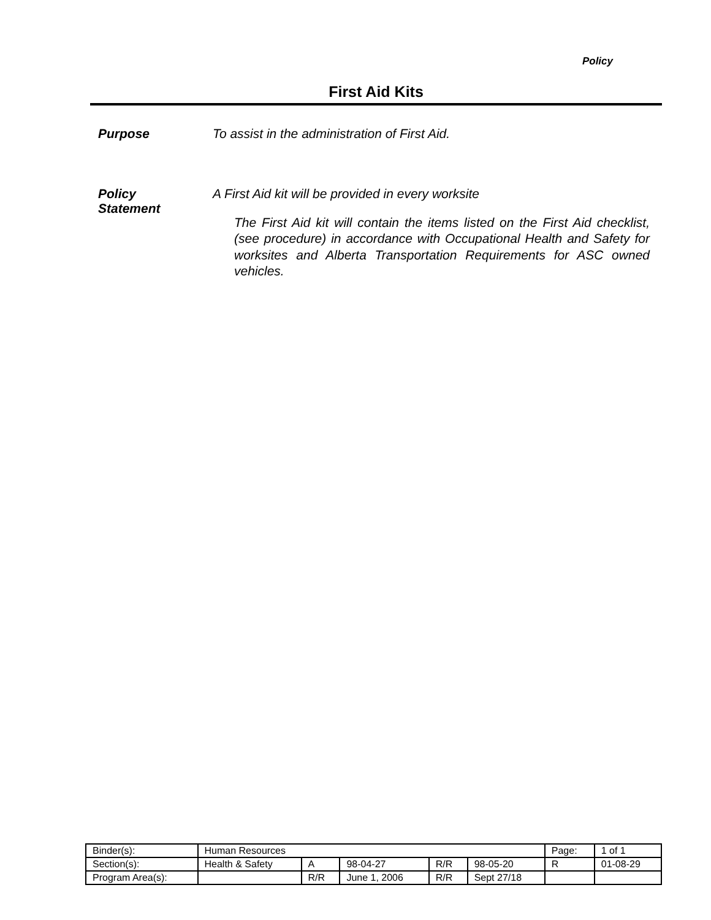Policy
First Aid Kits
Purpose To assist in the administration of First Aid.
Policy
Statement
A First Aid kit will be provided in every worksite
The First Aid kit will contain the items listed on the First Aid checklist, (see procedure) in accordance with Occupational Health and Safety for worksites and Alberta Transportation Requirements for ASC owned vehicles.
| Binder(s): | Human Resources | | | | | Page: | 1 of 1 |
| Section(s): | Health & Safety | A | 98-04-27 | R/R | 98-05-20 | R | 01-08-29 |
| Program Area(s): | | R/R | June 1, 2006 | R/R | Sept 27/18 | | |